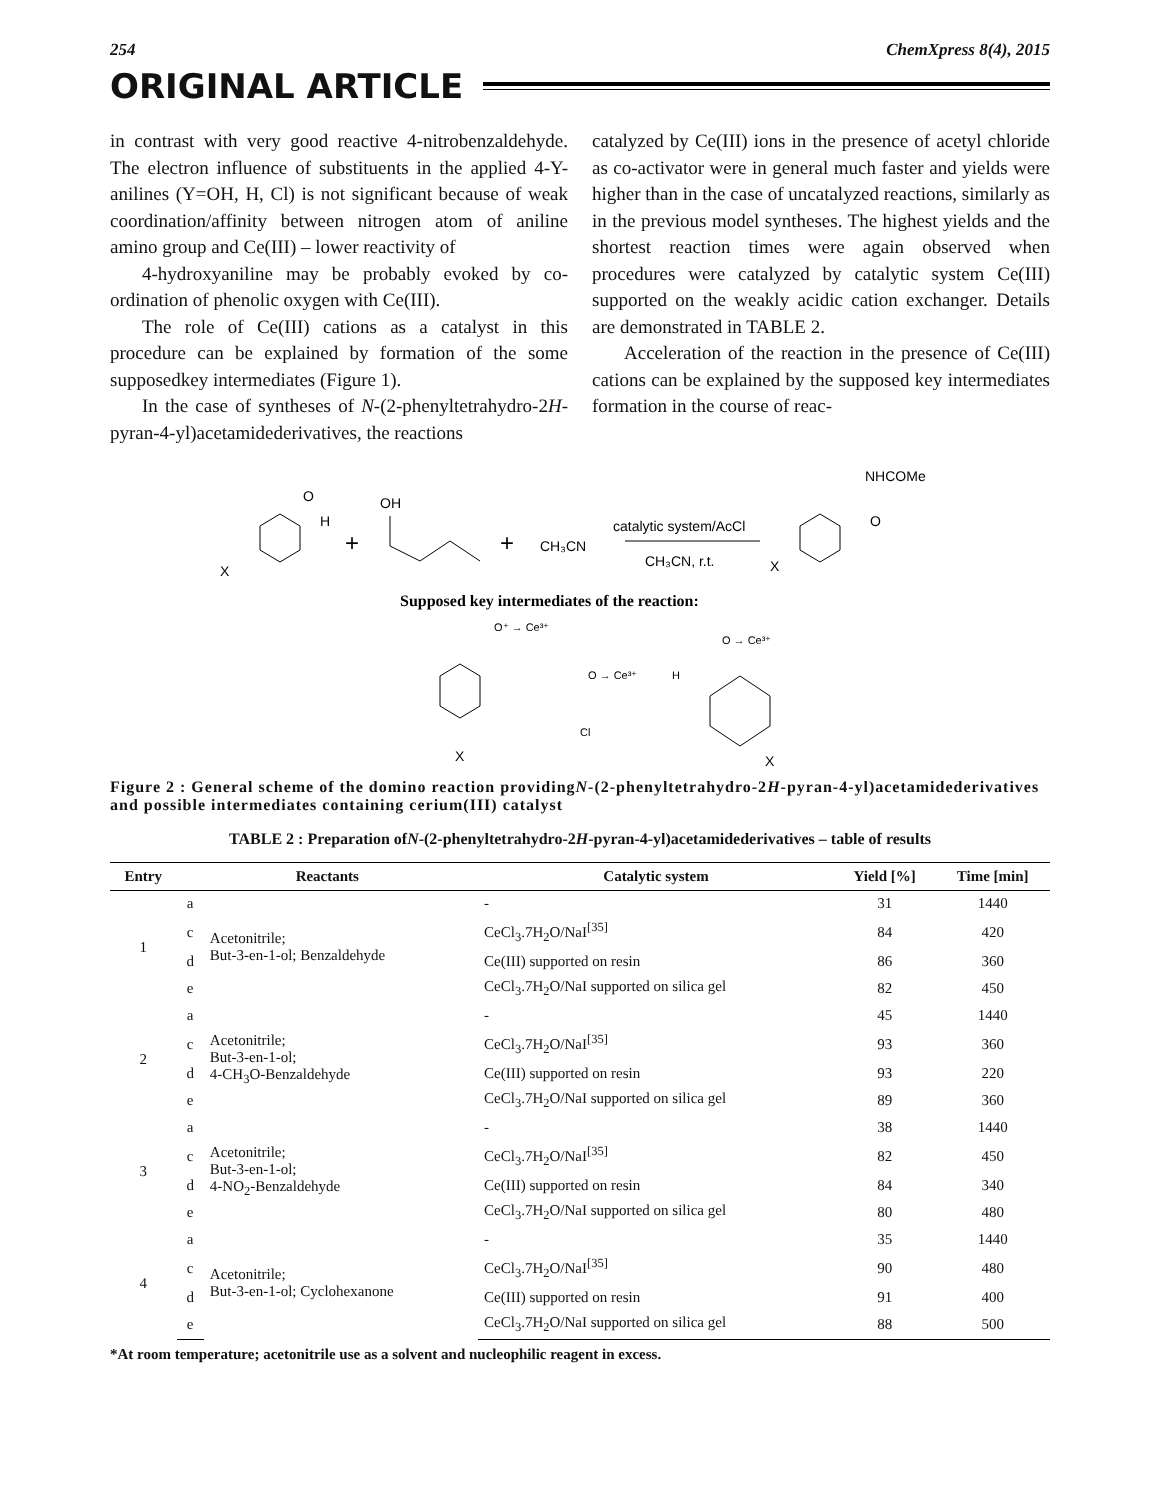254 ChemXpress 8(4), 2015
ORIGINAL ARTICLE
in contrast with very good reactive 4-nitrobenzaldehyde. The electron influence of substituents in the applied 4-Y-anilines (Y=OH, H, Cl) is not significant because of weak coordination/affinity between nitrogen atom of aniline amino group and Ce(III) – lower reactivity of
4-hydroxyaniline may be probably evoked by co-ordination of phenolic oxygen with Ce(III).
The role of Ce(III) cations as a catalyst in this procedure can be explained by formation of the some supposedkey intermediates (Figure 1).
In the case of syntheses of N-(2-phenyltetrahydro-2H-pyran-4-yl)acetamidederivatives, the reactions
catalyzed by Ce(III) ions in the presence of acetyl chloride as co-activator were in general much faster and yields were higher than in the case of uncatalyzed reactions, similarly as in the previous model syntheses. The highest yields and the shortest reaction times were again observed when procedures were catalyzed by catalytic system Ce(III) supported on the weakly acidic cation exchanger. Details are demonstrated in TABLE 2.
Acceleration of the reaction in the presence of Ce(III) cations can be explained by the supposed key intermediates formation in the course of reac-
X
H
O
+
OH
+
CH₃CN
catalytic system/AcCl
CH₃CN, r.t.
NHCOMe
O
X
Supposed key intermediates of the reaction:
X
O⁺ → Ce³⁺
O → Ce³⁺
Cl
H
O → Ce³⁺
X
Figure 2 : General scheme of the domino reaction providingN-(2-phenyltetrahydro-2H-pyran-4-yl)acetamidederivatives and possible intermediates containing cerium(III) catalyst
TABLE 2 : Preparation ofN-(2-phenyltetrahydro-2H-pyran-4-yl)acetamidederivatives – table of results
| Entry | Reactants | | Catalytic system | Yield [%] | Time [min] |
| --- | --- | --- | --- | --- | --- |
| 1 | a | Acetonitrile; But-3-en-1-ol; Benzaldehyde | - | 31 | 1440 |
| | c | | CeCl<sub>3</sub>.7H<sub>2</sub>O/NaI<sup>[35]</sup> | 84 | 420 |
| | d | | Ce(III) supported on resin | 86 | 360 |
| | e | | CeCl<sub>3</sub>.7H<sub>2</sub>O/NaI supported on silica gel | 82 | 450 |
| 2 | a | Acetonitrile; But-3-en-1-ol; 4-CH<sub>3</sub>O-Benzaldehyde | - | 45 | 1440 |
| | c | | CeCl<sub>3</sub>.7H<sub>2</sub>O/NaI<sup>[35]</sup> | 93 | 360 |
| | d | | Ce(III) supported on resin | 93 | 220 |
| | e | | CeCl<sub>3</sub>.7H<sub>2</sub>O/NaI supported on silica gel | 89 | 360 |
| 3 | a | Acetonitrile; But-3-en-1-ol; 4-NO<sub>2</sub>-Benzaldehyde | - | 38 | 1440 |
| | c | | CeCl<sub>3</sub>.7H<sub>2</sub>O/NaI<sup>[35]</sup> | 82 | 450 |
| | d | | Ce(III) supported on resin | 84 | 340 |
| | e | | CeCl<sub>3</sub>.7H<sub>2</sub>O/NaI supported on silica gel | 80 | 480 |
| 4 | a | Acetonitrile; But-3-en-1-ol; Cyclohexanone | - | 35 | 1440 |
| | c | | CeCl<sub>3</sub>.7H<sub>2</sub>O/NaI<sup>[35]</sup> | 90 | 480 |
| | d | | Ce(III) supported on resin | 91 | 400 |
| | e | | CeCl<sub>3</sub>.7H<sub>2</sub>O/NaI supported on silica gel | 88 | 500 |
*At room temperature; acetonitrile use as a solvent and nucleophilic reagent in excess.